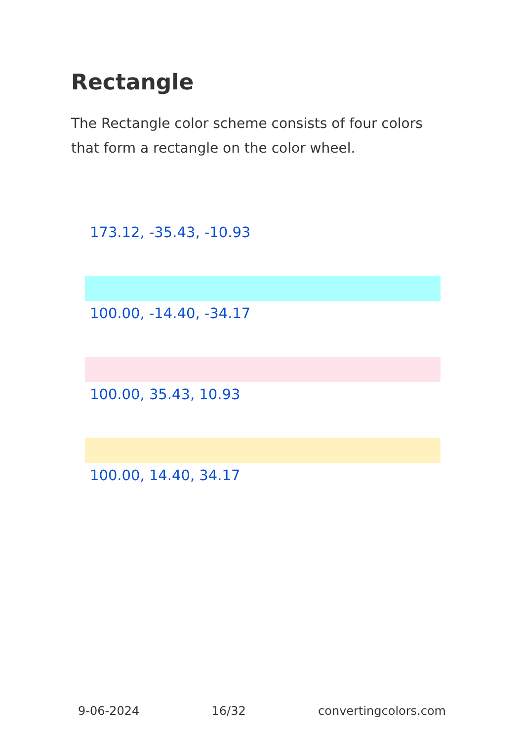Rectangle
The Rectangle color scheme consists of four colors that form a rectangle on the color wheel.
173.12, -35.43, -10.93
100.00, -14.40, -34.17
100.00, 35.43, 10.93
100.00, 14.40, 34.17
9-06-2024 16/32 convertingcolors.com